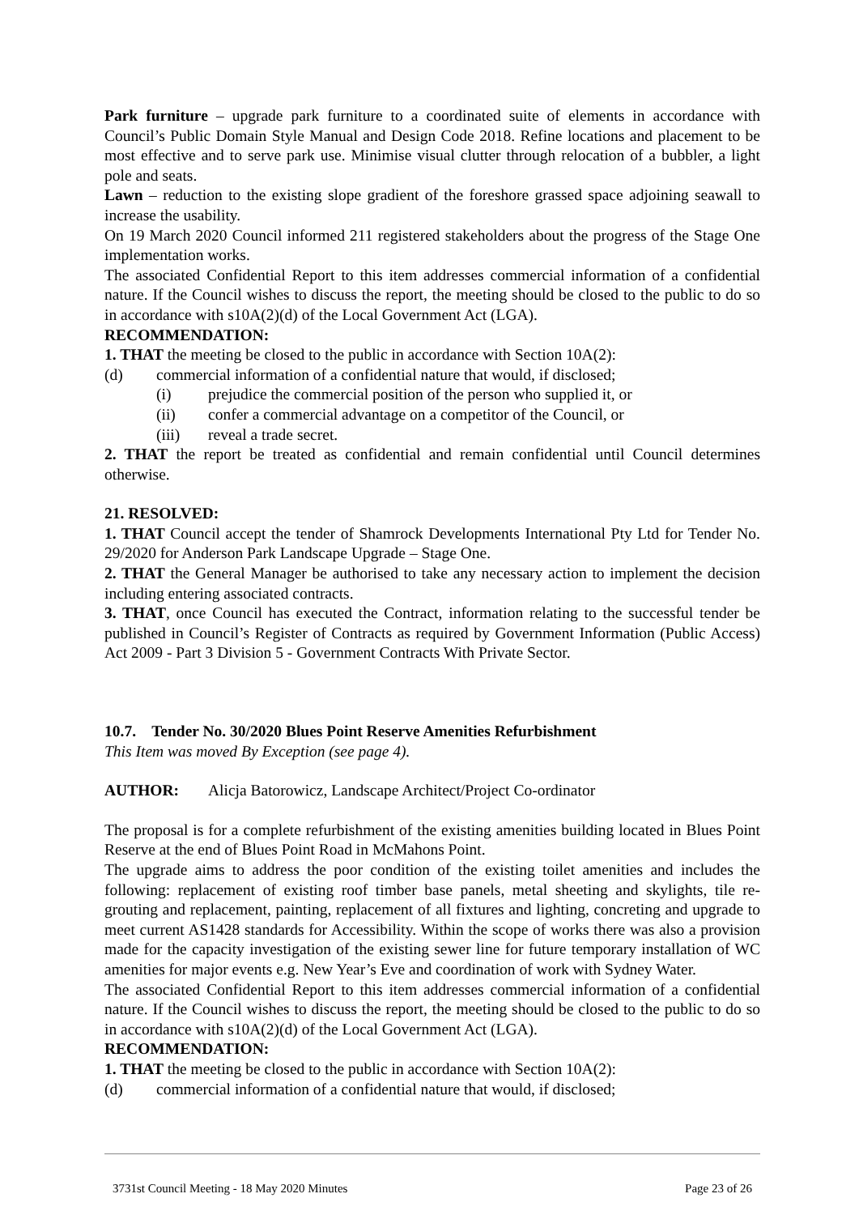Park furniture – upgrade park furniture to a coordinated suite of elements in accordance with Council’s Public Domain Style Manual and Design Code 2018. Refine locations and placement to be most effective and to serve park use. Minimise visual clutter through relocation of a bubbler, a light pole and seats.
Lawn – reduction to the existing slope gradient of the foreshore grassed space adjoining seawall to increase the usability.
On 19 March 2020 Council informed 211 registered stakeholders about the progress of the Stage One implementation works.
The associated Confidential Report to this item addresses commercial information of a confidential nature. If the Council wishes to discuss the report, the meeting should be closed to the public to do so in accordance with s10A(2)(d) of the Local Government Act (LGA).
RECOMMENDATION:
1. THAT the meeting be closed to the public in accordance with Section 10A(2):
(d) commercial information of a confidential nature that would, if disclosed;
(i) prejudice the commercial position of the person who supplied it, or
(ii) confer a commercial advantage on a competitor of the Council, or
(iii) reveal a trade secret.
2. THAT the report be treated as confidential and remain confidential until Council determines otherwise.
21. RESOLVED:
1. THAT Council accept the tender of Shamrock Developments International Pty Ltd for Tender No. 29/2020 for Anderson Park Landscape Upgrade – Stage One.
2. THAT the General Manager be authorised to take any necessary action to implement the decision including entering associated contracts.
3. THAT, once Council has executed the Contract, information relating to the successful tender be published in Council’s Register of Contracts as required by Government Information (Public Access) Act 2009 - Part 3 Division 5 - Government Contracts With Private Sector.
10.7. Tender No. 30/2020 Blues Point Reserve Amenities Refurbishment
This Item was moved By Exception (see page 4).
AUTHOR: Alicja Batorowicz, Landscape Architect/Project Co-ordinator
The proposal is for a complete refurbishment of the existing amenities building located in Blues Point Reserve at the end of Blues Point Road in McMahons Point.
The upgrade aims to address the poor condition of the existing toilet amenities and includes the following: replacement of existing roof timber base panels, metal sheeting and skylights, tile re-grouting and replacement, painting, replacement of all fixtures and lighting, concreting and upgrade to meet current AS1428 standards for Accessibility. Within the scope of works there was also a provision made for the capacity investigation of the existing sewer line for future temporary installation of WC amenities for major events e.g. New Year’s Eve and coordination of work with Sydney Water.
The associated Confidential Report to this item addresses commercial information of a confidential nature. If the Council wishes to discuss the report, the meeting should be closed to the public to do so in accordance with s10A(2)(d) of the Local Government Act (LGA).
RECOMMENDATION:
1. THAT the meeting be closed to the public in accordance with Section 10A(2):
(d) commercial information of a confidential nature that would, if disclosed;
3731st Council Meeting - 18 May 2020 Minutes Page 23 of 26